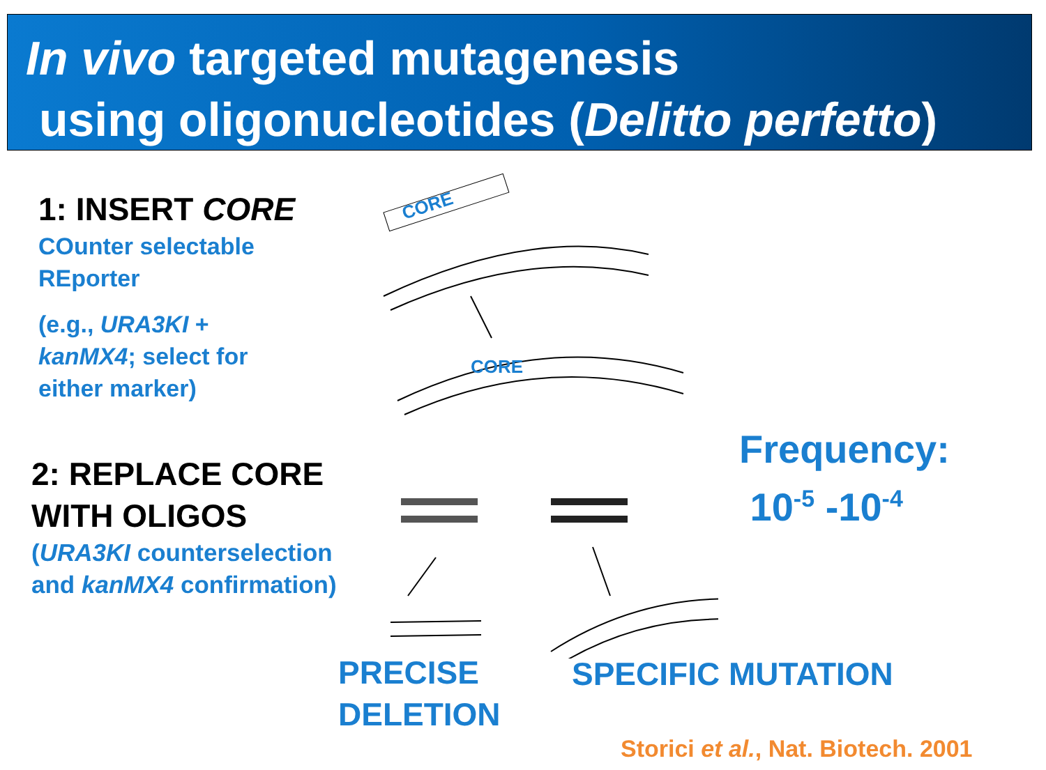In vivo targeted mutagenesis
using oligonucleotides (Delitto perfetto)
1: INSERT CORE
COunter selectable
REporter
(e.g., URA3KI +
kanMX4; select for
either marker)
2: REPLACE CORE
WITH OLIGOS
(URA3KI counterselection
and kanMX4 confirmation)
CORE
CORE
Frequency:
10<sup>-5</sup> -10<sup>-4</sup>
PRECISE
DELETION
SPECIFIC MUTATION
Storici et al., Nat. Biotech. 2001